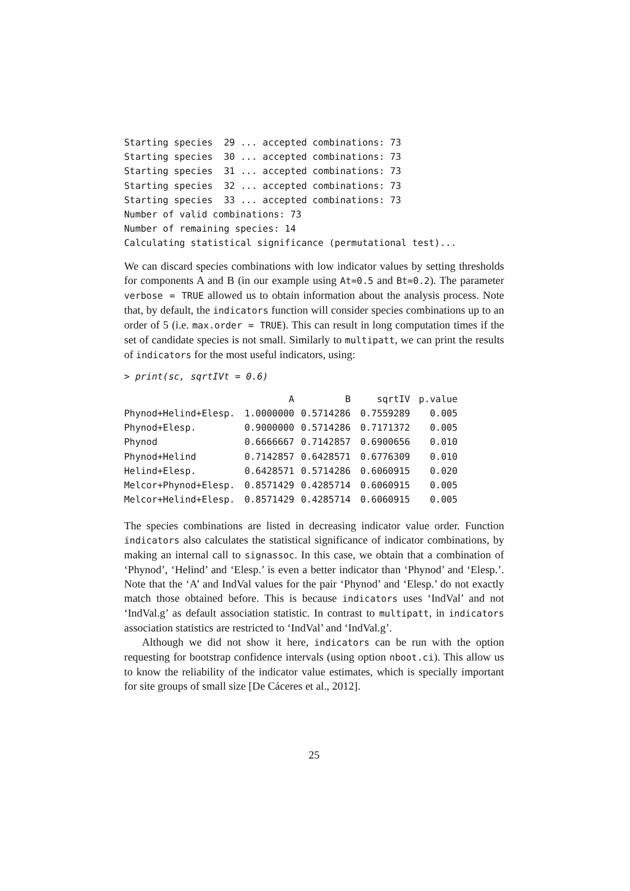Starting species  29 ... accepted combinations: 73
Starting species  30 ... accepted combinations: 73
Starting species  31 ... accepted combinations: 73
Starting species  32 ... accepted combinations: 73
Starting species  33 ... accepted combinations: 73
Number of valid combinations: 73
Number of remaining species: 14
Calculating statistical significance (permutational test)...
We can discard species combinations with low indicator values by setting thresholds for components A and B (in our example using At=0.5 and Bt=0.2). The parameter verbose = TRUE allowed us to obtain information about the analysis process. Note that, by default, the indicators function will consider species combinations up to an order of 5 (i.e. max.order = TRUE). This can result in long computation times if the set of candidate species is not small. Similarly to multipatt, we can print the results of indicators for the most useful indicators, using:
> print(sc, sqrtIVt = 0.6)
| | A | B | sqrtIV | p.value |
| --- | --- | --- | --- | --- |
| Phynod+Helind+Elesp. | 1.0000000 | 0.5714286 | 0.7559289 | 0.005 |
| Phynod+Elesp. | 0.9000000 | 0.5714286 | 0.7171372 | 0.005 |
| Phynod | 0.6666667 | 0.7142857 | 0.6900656 | 0.010 |
| Phynod+Helind | 0.7142857 | 0.6428571 | 0.6776309 | 0.010 |
| Helind+Elesp. | 0.6428571 | 0.5714286 | 0.6060915 | 0.020 |
| Melcor+Phynod+Elesp. | 0.8571429 | 0.4285714 | 0.6060915 | 0.005 |
| Melcor+Helind+Elesp. | 0.8571429 | 0.4285714 | 0.6060915 | 0.005 |
The species combinations are listed in decreasing indicator value order. Function indicators also calculates the statistical significance of indicator combinations, by making an internal call to signassoc. In this case, we obtain that a combination of ‘Phynod’, ‘Helind’ and ‘Elesp.’ is even a better indicator than ‘Phynod’ and ‘Elesp.’. Note that the ‘A’ and IndVal values for the pair ‘Phynod’ and ‘Elesp.’ do not exactly match those obtained before. This is because indicators uses ‘IndVal’ and not ‘IndVal.g’ as default association statistic. In contrast to multipatt, in indicators association statistics are restricted to ‘IndVal’ and ‘IndVal.g’.
Although we did not show it here, indicators can be run with the option requesting for bootstrap confidence intervals (using option nboot.ci). This allow us to know the reliability of the indicator value estimates, which is specially important for site groups of small size [De Cáceres et al., 2012].
25